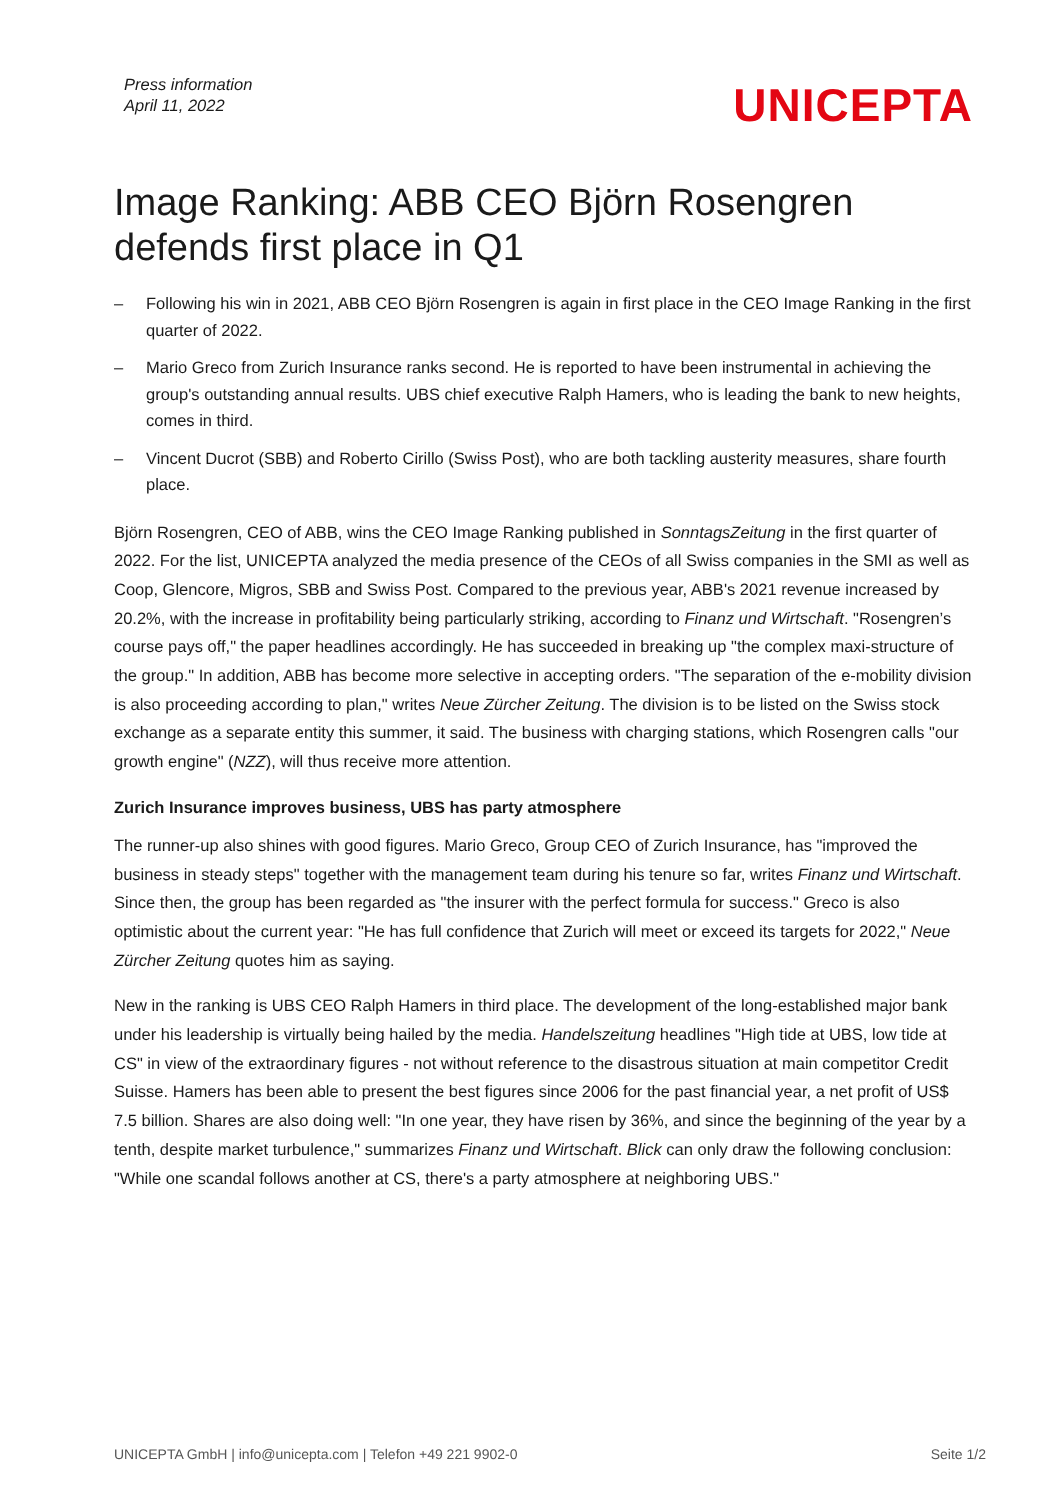Press information
April 11, 2022
UNICEPTA
Image Ranking: ABB CEO Björn Rosengren defends first place in Q1
– Following his win in 2021, ABB CEO Björn Rosengren is again in first place in the CEO Image Ranking in the first quarter of 2022.
– Mario Greco from Zurich Insurance ranks second. He is reported to have been instrumental in achieving the group's outstanding annual results. UBS chief executive Ralph Hamers, who is leading the bank to new heights, comes in third.
– Vincent Ducrot (SBB) and Roberto Cirillo (Swiss Post), who are both tackling austerity measures, share fourth place.
Björn Rosengren, CEO of ABB, wins the CEO Image Ranking published in SonntagsZeitung in the first quarter of 2022. For the list, UNICEPTA analyzed the media presence of the CEOs of all Swiss companies in the SMI as well as Coop, Glencore, Migros, SBB and Swiss Post. Compared to the previous year, ABB's 2021 revenue increased by 20.2%, with the increase in profitability being particularly striking, according to Finanz und Wirtschaft. "Rosengren’s course pays off," the paper headlines accordingly. He has succeeded in breaking up "the complex maxi-structure of the group." In addition, ABB has become more selective in accepting orders. "The separation of the e-mobility division is also proceeding according to plan," writes Neue Zürcher Zeitung. The division is to be listed on the Swiss stock exchange as a separate entity this summer, it said. The business with charging stations, which Rosengren calls "our growth engine" (NZZ), will thus receive more attention.
Zurich Insurance improves business, UBS has party atmosphere
The runner-up also shines with good figures. Mario Greco, Group CEO of Zurich Insurance, has "improved the business in steady steps" together with the management team during his tenure so far, writes Finanz und Wirtschaft. Since then, the group has been regarded as "the insurer with the perfect formula for success." Greco is also optimistic about the current year: "He has full confidence that Zurich will meet or exceed its targets for 2022," Neue Zürcher Zeitung quotes him as saying.
New in the ranking is UBS CEO Ralph Hamers in third place. The development of the long-established major bank under his leadership is virtually being hailed by the media. Handelszeitung headlines "High tide at UBS, low tide at CS" in view of the extraordinary figures - not without reference to the disastrous situation at main competitor Credit Suisse. Hamers has been able to present the best figures since 2006 for the past financial year, a net profit of US$ 7.5 billion. Shares are also doing well: "In one year, they have risen by 36%, and since the beginning of the year by a tenth, despite market turbulence," summarizes Finanz und Wirtschaft. Blick can only draw the following conclusion: "While one scandal follows another at CS, there's a party atmosphere at neighboring UBS."
UNICEPTA GmbH | info@unicepta.com | Telefon +49 221 9902-0 Seite 1/2